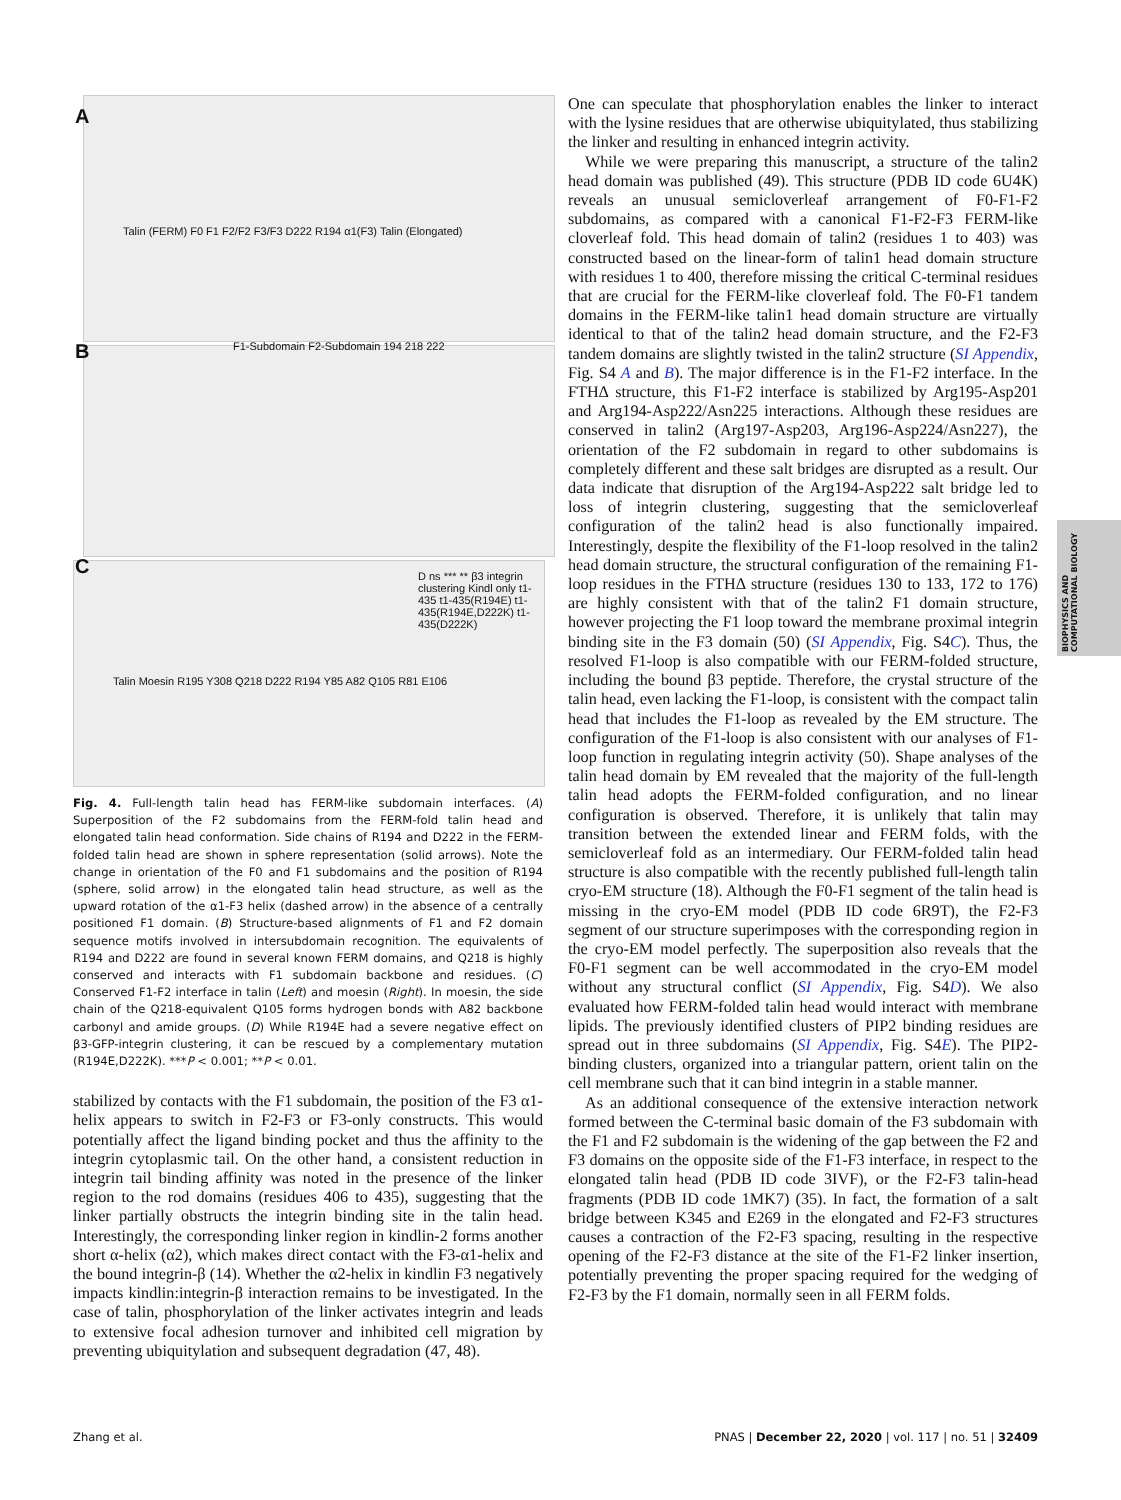A
B
C
Talin (FERM) F0 F1 F2/F2 F3/F3 D222 R194 α1(F3) Talin (Elongated)
F1-Subdomain F2-Subdomain 194 218 222
Talin Moesin R195 Y308 Q218 D222 R194 Y85 A82 Q105 R81 E106
D ns *** ** β3 integrin clustering Kindl only t1-435 t1-435(R194E) t1-435(R194E,D222K) t1-435(D222K)
Fig. 4. Full-length talin head has FERM-like subdomain interfaces. (A) Superposition of the F2 subdomains from the FERM-fold talin head and elongated talin head conformation. Side chains of R194 and D222 in the FERM-folded talin head are shown in sphere representation (solid arrows). Note the change in orientation of the F0 and F1 subdomains and the position of R194 (sphere, solid arrow) in the elongated talin head structure, as well as the upward rotation of the α1-F3 helix (dashed arrow) in the absence of a centrally positioned F1 domain. (B) Structure-based alignments of F1 and F2 domain sequence motifs involved in intersubdomain recognition. The equivalents of R194 and D222 are found in several known FERM domains, and Q218 is highly conserved and interacts with F1 subdomain backbone and residues. (C) Conserved F1-F2 interface in talin (Left) and moesin (Right). In moesin, the side chain of the Q218-equivalent Q105 forms hydrogen bonds with A82 backbone carbonyl and amide groups. (D) While R194E had a severe negative effect on β3-GFP-integrin clustering, it can be rescued by a complementary mutation (R194E,D222K). ***P < 0.001; **P < 0.01.
stabilized by contacts with the F1 subdomain, the position of the F3 α1-helix appears to switch in F2-F3 or F3-only constructs. This would potentially affect the ligand binding pocket and thus the affinity to the integrin cytoplasmic tail. On the other hand, a consistent reduction in integrin tail binding affinity was noted in the presence of the linker region to the rod domains (residues 406 to 435), suggesting that the linker partially obstructs the integrin binding site in the talin head. Interestingly, the corresponding linker region in kindlin-2 forms another short α-helix (α2), which makes direct contact with the F3-α1-helix and the bound integrin-β (14). Whether the α2-helix in kindlin F3 negatively impacts kindlin:integrin-β interaction remains to be investigated. In the case of talin, phosphorylation of the linker activates integrin and leads to extensive focal adhesion turnover and inhibited cell migration by preventing ubiquitylation and subsequent degradation (47, 48).
One can speculate that phosphorylation enables the linker to interact with the lysine residues that are otherwise ubiquitylated, thus stabilizing the linker and resulting in enhanced integrin activity.
While we were preparing this manuscript, a structure of the talin2 head domain was published (49). This structure (PDB ID code 6U4K) reveals an unusual semicloverleaf arrangement of F0-F1-F2 subdomains, as compared with a canonical F1-F2-F3 FERM-like cloverleaf fold. This head domain of talin2 (residues 1 to 403) was constructed based on the linear-form of talin1 head domain structure with residues 1 to 400, therefore missing the critical C-terminal residues that are crucial for the FERM-like cloverleaf fold. The F0-F1 tandem domains in the FERM-like talin1 head domain structure are virtually identical to that of the talin2 head domain structure, and the F2-F3 tandem domains are slightly twisted in the talin2 structure (SI Appendix, Fig. S4 A and B). The major difference is in the F1-F2 interface. In the FTHΔ structure, this F1-F2 interface is stabilized by Arg195-Asp201 and Arg194-Asp222/Asn225 interactions. Although these residues are conserved in talin2 (Arg197-Asp203, Arg196-Asp224/Asn227), the orientation of the F2 subdomain in regard to other subdomains is completely different and these salt bridges are disrupted as a result. Our data indicate that disruption of the Arg194-Asp222 salt bridge led to loss of integrin clustering, suggesting that the semicloverleaf configuration of the talin2 head is also functionally impaired. Interestingly, despite the flexibility of the F1-loop resolved in the talin2 head domain structure, the structural configuration of the remaining F1-loop residues in the FTHΔ structure (residues 130 to 133, 172 to 176) are highly consistent with that of the talin2 F1 domain structure, however projecting the F1 loop toward the membrane proximal integrin binding site in the F3 domain (50) (SI Appendix, Fig. S4C). Thus, the resolved F1-loop is also compatible with our FERM-folded structure, including the bound β3 peptide. Therefore, the crystal structure of the talin head, even lacking the F1-loop, is consistent with the compact talin head that includes the F1-loop as revealed by the EM structure. The configuration of the F1-loop is also consistent with our analyses of F1-loop function in regulating integrin activity (50). Shape analyses of the talin head domain by EM revealed that the majority of the full-length talin head adopts the FERM-folded configuration, and no linear configuration is observed. Therefore, it is unlikely that talin may transition between the extended linear and FERM folds, with the semicloverleaf fold as an intermediary. Our FERM-folded talin head structure is also compatible with the recently published full-length talin cryo-EM structure (18). Although the F0-F1 segment of the talin head is missing in the cryo-EM model (PDB ID code 6R9T), the F2-F3 segment of our structure superimposes with the corresponding region in the cryo-EM model perfectly. The superposition also reveals that the F0-F1 segment can be well accommodated in the cryo-EM model without any structural conflict (SI Appendix, Fig. S4D). We also evaluated how FERM-folded talin head would interact with membrane lipids. The previously identified clusters of PIP2 binding residues are spread out in three subdomains (SI Appendix, Fig. S4E). The PIP2-binding clusters, organized into a triangular pattern, orient talin on the cell membrane such that it can bind integrin in a stable manner.
As an additional consequence of the extensive interaction network formed between the C-terminal basic domain of the F3 subdomain with the F1 and F2 subdomain is the widening of the gap between the F2 and F3 domains on the opposite side of the F1-F3 interface, in respect to the elongated talin head (PDB ID code 3IVF), or the F2-F3 talin-head fragments (PDB ID code 1MK7) (35). In fact, the formation of a salt bridge between K345 and E269 in the elongated and F2-F3 structures causes a contraction of the F2-F3 spacing, resulting in the respective opening of the F2-F3 distance at the site of the F1-F2 linker insertion, potentially preventing the proper spacing required for the wedging of F2-F3 by the F1 domain, normally seen in all FERM folds.
BIOPHYSICS AND COMPUTATIONAL BIOLOGY
Zhang et al. PNAS | December 22, 2020 | vol. 117 | no. 51 | 32409